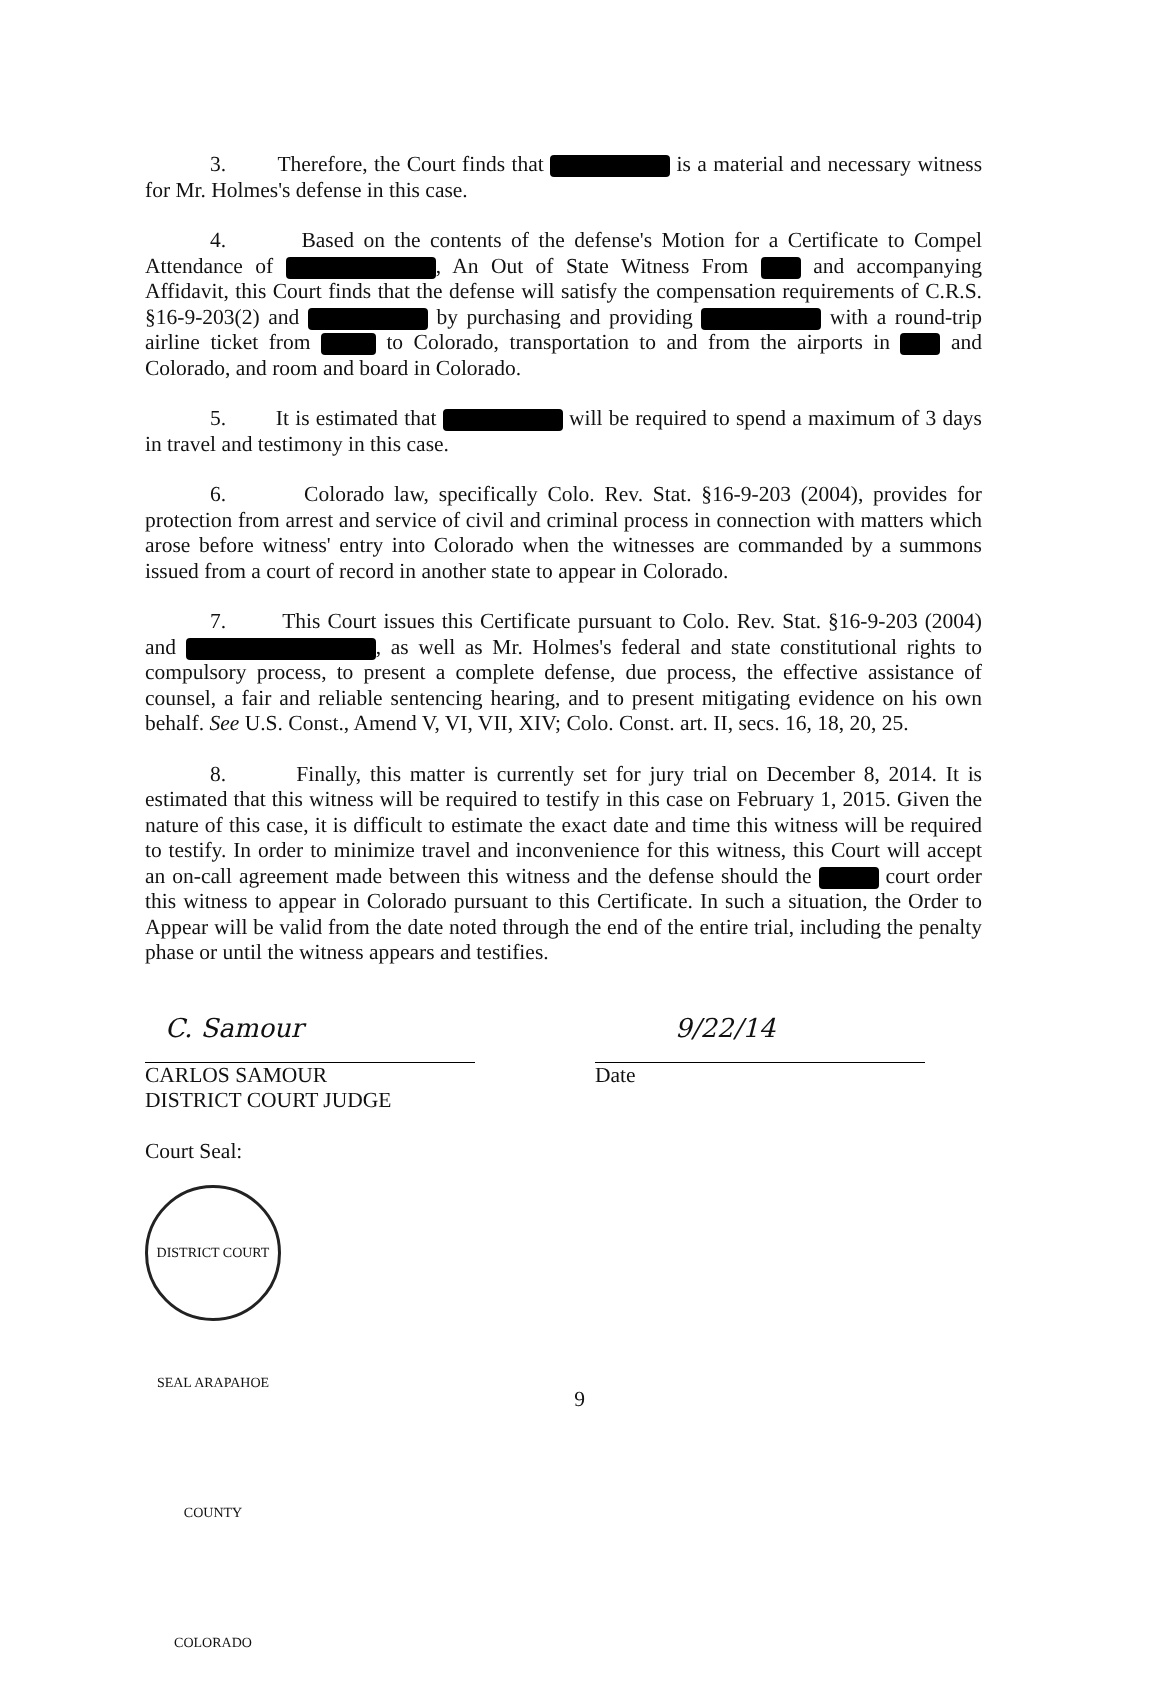3. Therefore, the Court finds that is a material and necessary witness for Mr. Holmes's defense in this case.
4. Based on the contents of the defense's Motion for a Certificate to Compel Attendance of , An Out of State Witness From and accompanying Affidavit, this Court finds that the defense will satisfy the compensation requirements of C.R.S. §16-9-203(2) and by purchasing and providing with a round-trip airline ticket from to Colorado, transportation to and from the airports in and Colorado, and room and board in Colorado.
5. It is estimated that will be required to spend a maximum of 3 days in travel and testimony in this case.
6. Colorado law, specifically Colo. Rev. Stat. §16-9-203 (2004), provides for protection from arrest and service of civil and criminal process in connection with matters which arose before witness' entry into Colorado when the witnesses are commanded by a summons issued from a court of record in another state to appear in Colorado.
7. This Court issues this Certificate pursuant to Colo. Rev. Stat. §16-9-203 (2004) and , as well as Mr. Holmes's federal and state constitutional rights to compulsory process, to present a complete defense, due process, the effective assistance of counsel, a fair and reliable sentencing hearing, and to present mitigating evidence on his own behalf. See U.S. Const., Amend V, VI, VII, XIV; Colo. Const. art. II, secs. 16, 18, 20, 25.
8. Finally, this matter is currently set for jury trial on December 8, 2014. It is estimated that this witness will be required to testify in this case on February 1, 2015. Given the nature of this case, it is difficult to estimate the exact date and time this witness will be required to testify. In order to minimize travel and inconvenience for this witness, this Court will accept an on-call agreement made between this witness and the defense should the court order this witness to appear in Colorado pursuant to this Certificate. In such a situation, the Order to Appear will be valid from the date noted through the end of the entire trial, including the penalty phase or until the witness appears and testifies.
C. Samour
CARLOS SAMOUR
DISTRICT COURT JUDGE
Court Seal:
DISTRICT COURT SEAL ARAPAHOE COUNTY COLORADO
9/22/14
Date
9